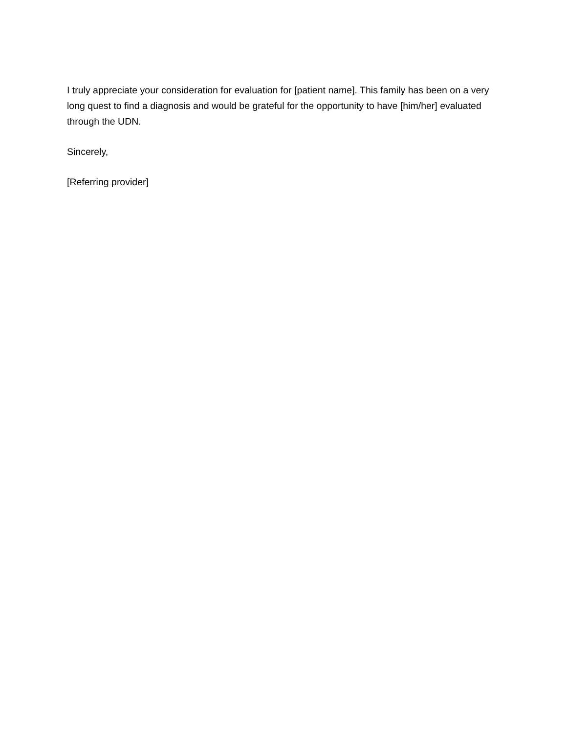I truly appreciate your consideration for evaluation for [patient name]. This family has been on a very long quest to find a diagnosis and would be grateful for the opportunity to have [him/her] evaluated through the UDN.
Sincerely,
[Referring provider]